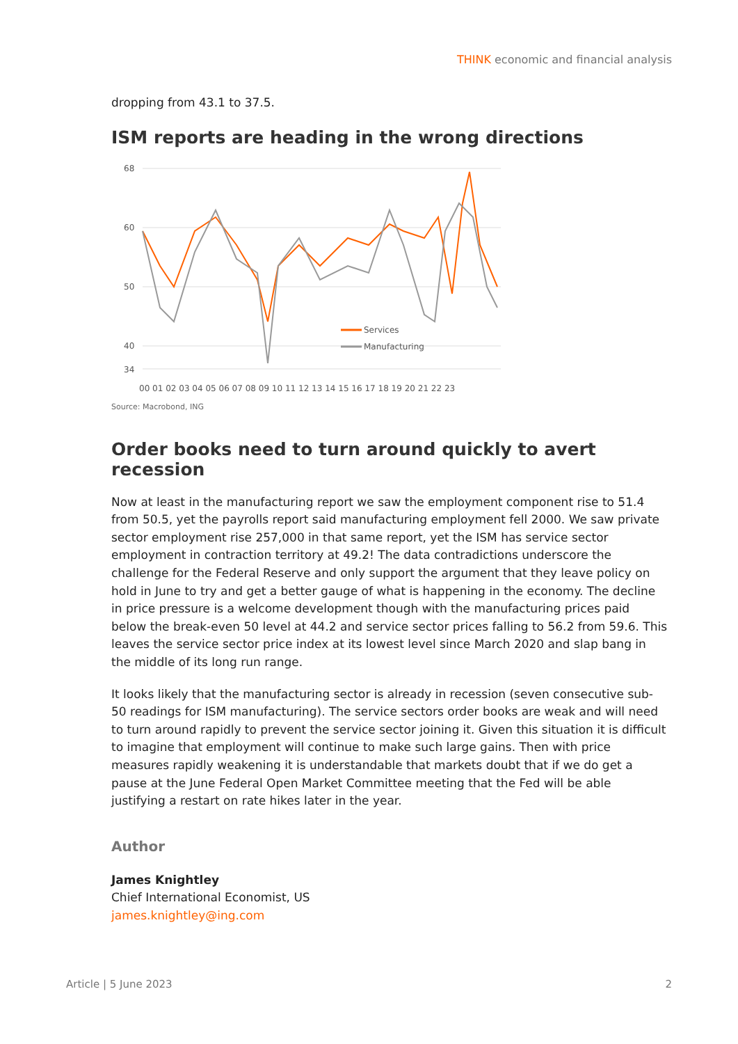THINK economic and financial analysis
dropping from 43.1 to 37.5.
ISM reports are heading in the wrong directions
68
60
50
40
34
Services
Manufacturing
00 01 02 03 04 05 06 07 08 09 10 11 12 13 14 15 16 17 18 19 20 21 22 23
Source: Macrobond, ING
Order books need to turn around quickly to avert recession
Now at least in the manufacturing report we saw the employment component rise to 51.4 from 50.5, yet the payrolls report said manufacturing employment fell 2000. We saw private sector employment rise 257,000 in that same report, yet the ISM has service sector employment in contraction territory at 49.2! The data contradictions underscore the challenge for the Federal Reserve and only support the argument that they leave policy on hold in June to try and get a better gauge of what is happening in the economy. The decline in price pressure is a welcome development though with the manufacturing prices paid below the break-even 50 level at 44.2 and service sector prices falling to 56.2 from 59.6. This leaves the service sector price index at its lowest level since March 2020 and slap bang in the middle of its long run range.
It looks likely that the manufacturing sector is already in recession (seven consecutive sub-50 readings for ISM manufacturing). The service sectors order books are weak and will need to turn around rapidly to prevent the service sector joining it. Given this situation it is difficult to imagine that employment will continue to make such large gains. Then with price measures rapidly weakening it is understandable that markets doubt that if we do get a pause at the June Federal Open Market Committee meeting that the Fed will be able justifying a restart on rate hikes later in the year.
Author
James Knightley
Chief International Economist, US
james.knightley@ing.com
Article | 5 June 2023 2